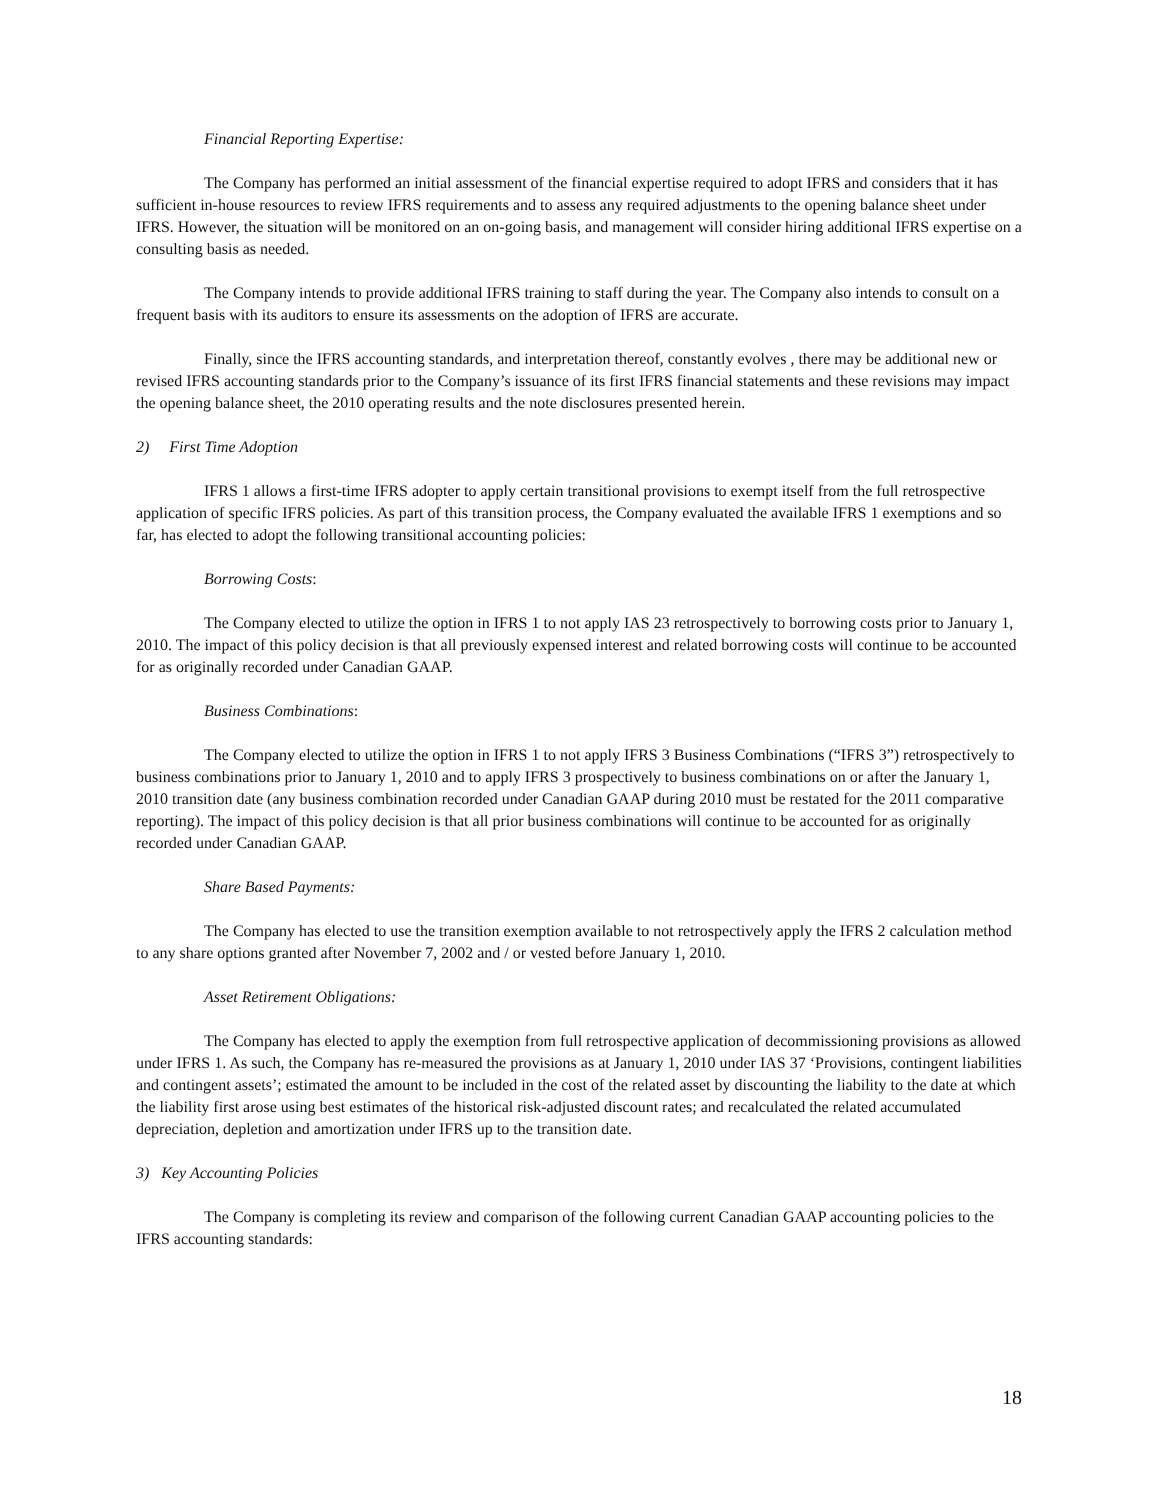Financial Reporting Expertise:
The Company has performed an initial assessment of the financial expertise required to adopt IFRS and considers that it has sufficient in-house resources to review IFRS requirements and to assess any required adjustments to the opening balance sheet under IFRS. However, the situation will be monitored on an on-going basis, and management will consider hiring additional IFRS expertise on a consulting basis as needed.
The Company intends to provide additional IFRS training to staff during the year. The Company also intends to consult on a frequent basis with its auditors to ensure its assessments on the adoption of IFRS are accurate.
Finally, since the IFRS accounting standards, and interpretation thereof, constantly evolves , there may be additional new or revised IFRS accounting standards prior to the Company’s issuance of its first IFRS financial statements and these revisions may impact the opening balance sheet, the 2010 operating results and the note disclosures presented herein.
2) First Time Adoption
IFRS 1 allows a first-time IFRS adopter to apply certain transitional provisions to exempt itself from the full retrospective application of specific IFRS policies. As part of this transition process, the Company evaluated the available IFRS 1 exemptions and so far, has elected to adopt the following transitional accounting policies:
Borrowing Costs:
The Company elected to utilize the option in IFRS 1 to not apply IAS 23 retrospectively to borrowing costs prior to January 1, 2010. The impact of this policy decision is that all previously expensed interest and related borrowing costs will continue to be accounted for as originally recorded under Canadian GAAP.
Business Combinations:
The Company elected to utilize the option in IFRS 1 to not apply IFRS 3 Business Combinations (“IFRS 3”) retrospectively to business combinations prior to January 1, 2010 and to apply IFRS 3 prospectively to business combinations on or after the January 1, 2010 transition date (any business combination recorded under Canadian GAAP during 2010 must be restated for the 2011 comparative reporting). The impact of this policy decision is that all prior business combinations will continue to be accounted for as originally recorded under Canadian GAAP.
Share Based Payments:
The Company has elected to use the transition exemption available to not retrospectively apply the IFRS 2 calculation method to any share options granted after November 7, 2002 and / or vested before January 1, 2010.
Asset Retirement Obligations:
The Company has elected to apply the exemption from full retrospective application of decommissioning provisions as allowed under IFRS 1. As such, the Company has re-measured the provisions as at January 1, 2010 under IAS 37 ‘Provisions, contingent liabilities and contingent assets’; estimated the amount to be included in the cost of the related asset by discounting the liability to the date at which the liability first arose using best estimates of the historical risk-adjusted discount rates; and recalculated the related accumulated depreciation, depletion and amortization under IFRS up to the transition date.
3) Key Accounting Policies
The Company is completing its review and comparison of the following current Canadian GAAP accounting policies to the IFRS accounting standards:
18